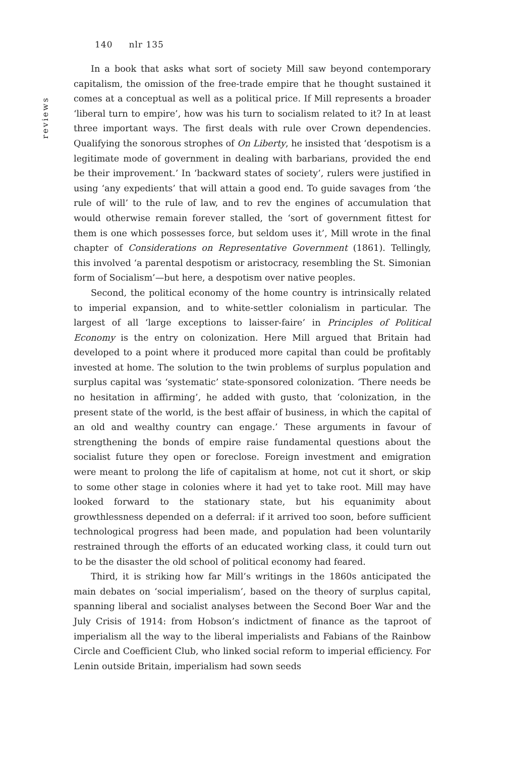140 nlr 135
reviews
In a book that asks what sort of society Mill saw beyond contemporary capitalism, the omission of the free-trade empire that he thought sustained it comes at a conceptual as well as a political price. If Mill represents a broader ‘liberal turn to empire’, how was his turn to socialism related to it? In at least three important ways. The first deals with rule over Crown dependencies. Qualifying the sonorous strophes of On Liberty, he insisted that ‘despotism is a legitimate mode of government in dealing with barbarians, provided the end be their improvement.’ In ‘backward states of society’, rulers were justified in using ‘any expedients’ that will attain a good end. To guide savages from ‘the rule of will’ to the rule of law, and to rev the engines of accumulation that would otherwise remain forever stalled, the ‘sort of government fittest for them is one which possesses force, but seldom uses it’, Mill wrote in the final chapter of Considerations on Representative Government (1861). Tellingly, this involved ‘a parental despotism or aristocracy, resembling the St. Simonian form of Socialism’—but here, a despotism over native peoples.
Second, the political economy of the home country is intrinsically related to imperial expansion, and to white-settler colonialism in particular. The largest of all ‘large exceptions to laisser-faire’ in Principles of Political Economy is the entry on colonization. Here Mill argued that Britain had developed to a point where it produced more capital than could be profitably invested at home. The solution to the twin problems of surplus population and surplus capital was ‘systematic’ state-sponsored colonization. ‘There needs be no hesitation in affirming’, he added with gusto, that ‘colonization, in the present state of the world, is the best affair of business, in which the capital of an old and wealthy country can engage.’ These arguments in favour of strengthening the bonds of empire raise fundamental questions about the socialist future they open or foreclose. Foreign investment and emigration were meant to prolong the life of capitalism at home, not cut it short, or skip to some other stage in colonies where it had yet to take root. Mill may have looked forward to the stationary state, but his equanimity about growthlessness depended on a deferral: if it arrived too soon, before sufficient technological progress had been made, and population had been voluntarily restrained through the efforts of an educated working class, it could turn out to be the disaster the old school of political economy had feared.
Third, it is striking how far Mill’s writings in the 1860s anticipated the main debates on ‘social imperialism’, based on the theory of surplus capital, spanning liberal and socialist analyses between the Second Boer War and the July Crisis of 1914: from Hobson’s indictment of finance as the taproot of imperialism all the way to the liberal imperialists and Fabians of the Rainbow Circle and Coefficient Club, who linked social reform to imperial efficiency. For Lenin outside Britain, imperialism had sown seeds